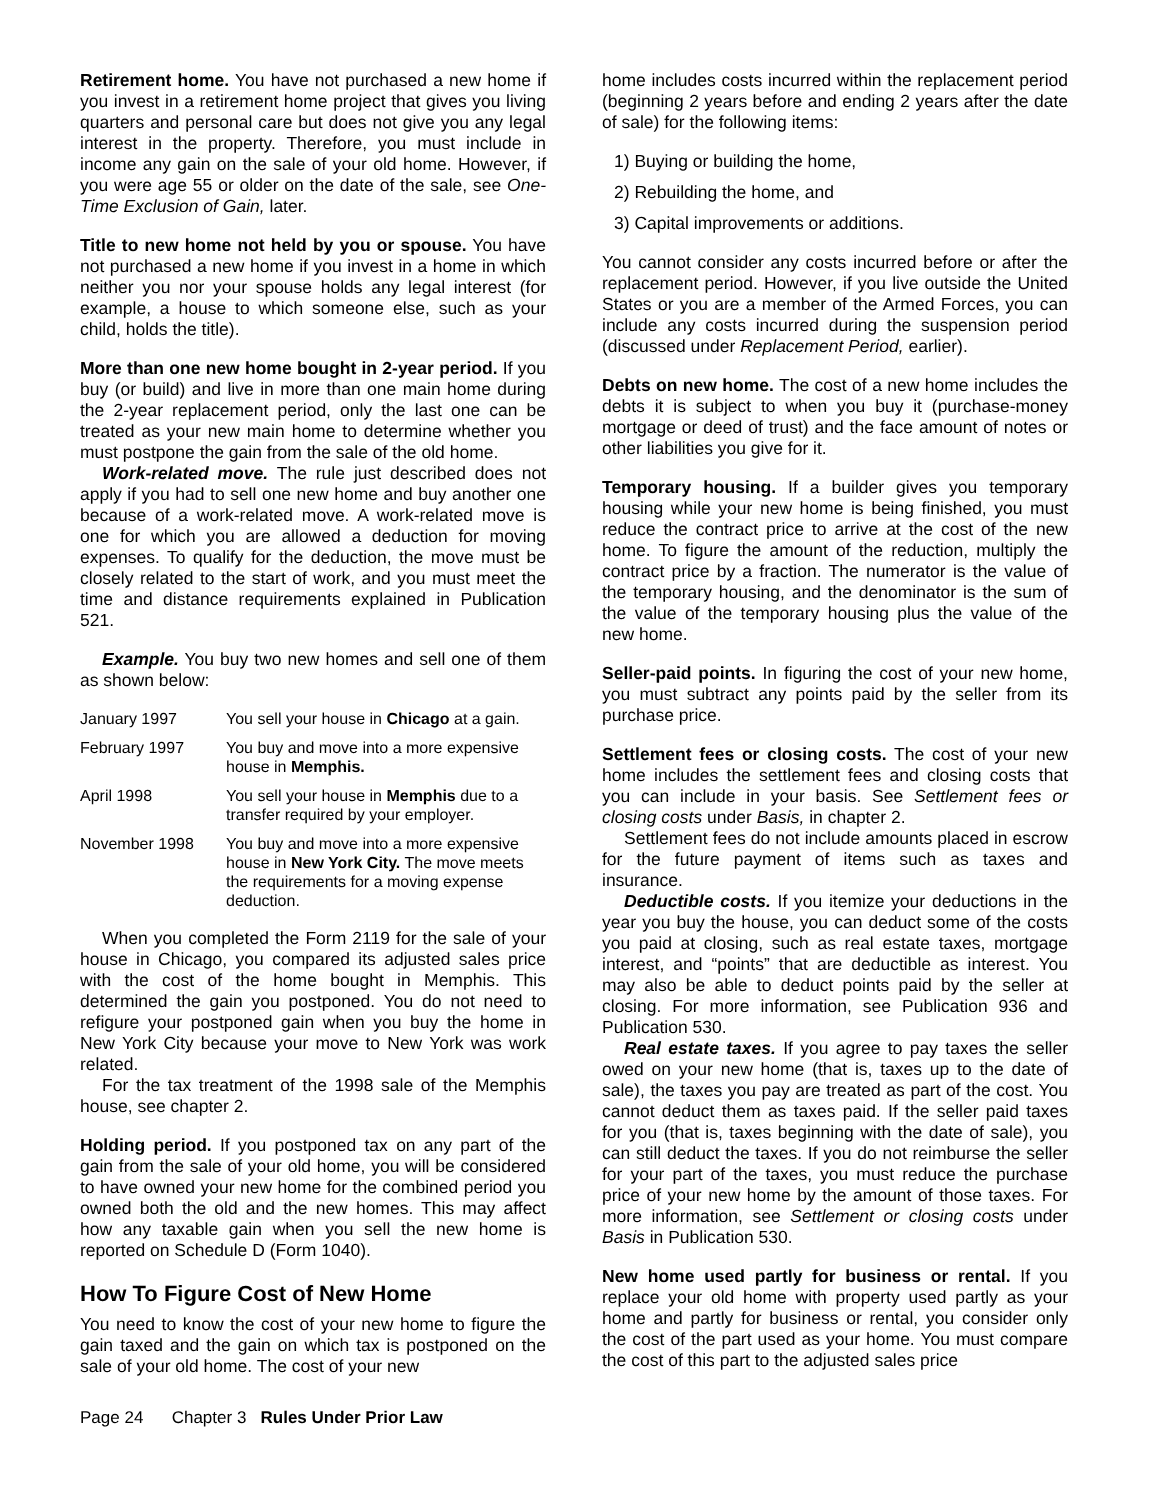Retirement home. You have not purchased a new home if you invest in a retirement home project that gives you living quarters and personal care but does not give you any legal interest in the property. Therefore, you must include in income any gain on the sale of your old home. However, if you were age 55 or older on the date of the sale, see One-Time Exclusion of Gain, later.
Title to new home not held by you or spouse. You have not purchased a new home if you invest in a home in which neither you nor your spouse holds any legal interest (for example, a house to which someone else, such as your child, holds the title).
More than one new home bought in 2-year period. If you buy (or build) and live in more than one main home during the 2-year replacement period, only the last one can be treated as your new main home to determine whether you must postpone the gain from the sale of the old home.
Work-related move. The rule just described does not apply if you had to sell one new home and buy another one because of a work-related move. A work-related move is one for which you are allowed a deduction for moving expenses. To qualify for the deduction, the move must be closely related to the start of work, and you must meet the time and distance requirements explained in Publication 521.
Example. You buy two new homes and sell one of them as shown below:
| January 1997 | You sell your house in Chicago at a gain. |
| February 1997 | You buy and move into a more expensive house in Memphis. |
| April 1998 | You sell your house in Memphis due to a transfer required by your employer. |
| November 1998 | You buy and move into a more expensive house in New York City. The move meets the requirements for a moving expense deduction. |
When you completed the Form 2119 for the sale of your house in Chicago, you compared its adjusted sales price with the cost of the home bought in Memphis. This determined the gain you postponed. You do not need to refigure your postponed gain when you buy the home in New York City because your move to New York was work related.
For the tax treatment of the 1998 sale of the Memphis house, see chapter 2.
Holding period. If you postponed tax on any part of the gain from the sale of your old home, you will be considered to have owned your new home for the combined period you owned both the old and the new homes. This may affect how any taxable gain when you sell the new home is reported on Schedule D (Form 1040).
How To Figure Cost of New Home
You need to know the cost of your new home to figure the gain taxed and the gain on which tax is postponed on the sale of your old home. The cost of your new
home includes costs incurred within the replacement period (beginning 2 years before and ending 2 years after the date of sale) for the following items:
1) Buying or building the home,
2) Rebuilding the home, and
3) Capital improvements or additions.
You cannot consider any costs incurred before or after the replacement period. However, if you live outside the United States or you are a member of the Armed Forces, you can include any costs incurred during the suspension period (discussed under Replacement Period, earlier).
Debts on new home. The cost of a new home includes the debts it is subject to when you buy it (purchase-money mortgage or deed of trust) and the face amount of notes or other liabilities you give for it.
Temporary housing. If a builder gives you temporary housing while your new home is being finished, you must reduce the contract price to arrive at the cost of the new home. To figure the amount of the reduction, multiply the contract price by a fraction. The numerator is the value of the temporary housing, and the denominator is the sum of the value of the temporary housing plus the value of the new home.
Seller-paid points. In figuring the cost of your new home, you must subtract any points paid by the seller from its purchase price.
Settlement fees or closing costs. The cost of your new home includes the settlement fees and closing costs that you can include in your basis. See Settlement fees or closing costs under Basis, in chapter 2.
Settlement fees do not include amounts placed in escrow for the future payment of items such as taxes and insurance.
Deductible costs. If you itemize your deductions in the year you buy the house, you can deduct some of the costs you paid at closing, such as real estate taxes, mortgage interest, and “points” that are deductible as interest. You may also be able to deduct points paid by the seller at closing. For more information, see Publication 936 and Publication 530.
Real estate taxes. If you agree to pay taxes the seller owed on your new home (that is, taxes up to the date of sale), the taxes you pay are treated as part of the cost. You cannot deduct them as taxes paid. If the seller paid taxes for you (that is, taxes beginning with the date of sale), you can still deduct the taxes. If you do not reimburse the seller for your part of the taxes, you must reduce the purchase price of your new home by the amount of those taxes. For more information, see Settlement or closing costs under Basis in Publication 530.
New home used partly for business or rental. If you replace your old home with property used partly as your home and partly for business or rental, you consider only the cost of the part used as your home. You must compare the cost of this part to the adjusted sales price
Page 24 Chapter 3 Rules Under Prior Law